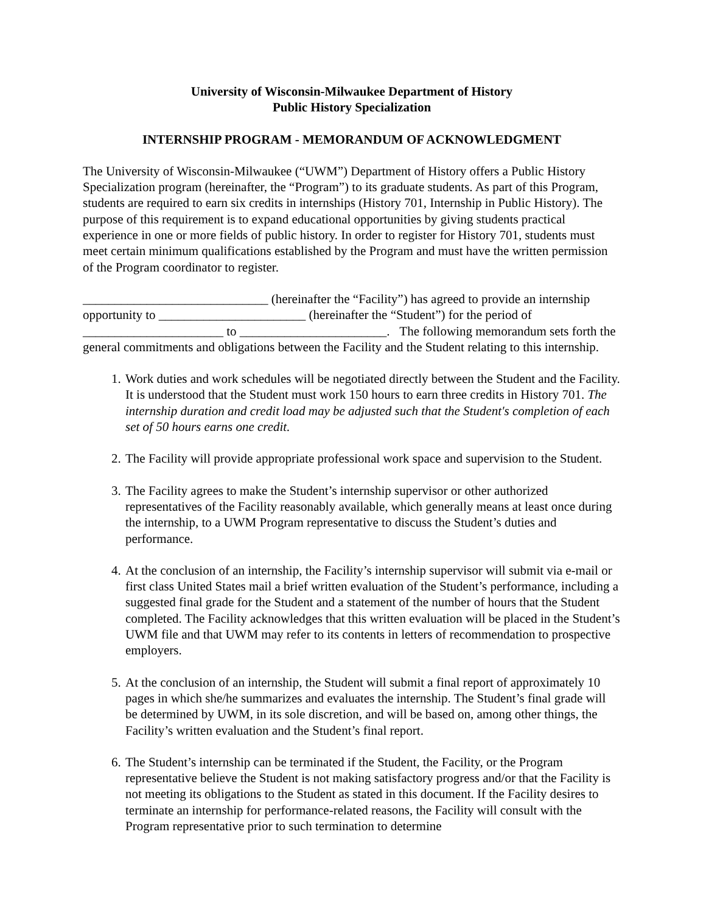University of Wisconsin-Milwaukee Department of History
Public History Specialization
INTERNSHIP PROGRAM - MEMORANDUM OF ACKNOWLEDGMENT
The University of Wisconsin-Milwaukee (“UWM”) Department of History offers a Public History Specialization program (hereinafter, the “Program”) to its graduate students. As part of this Program, students are required to earn six credits in internships (History 701, Internship in Public History). The purpose of this requirement is to expand educational opportunities by giving students practical experience in one or more fields of public history. In order to register for History 701, students must meet certain minimum qualifications established by the Program and must have the written permission of the Program coordinator to register.
_____________________________ (hereinafter the “Facility”) has agreed to provide an internship opportunity to _______________________ (hereinafter the “Student”) for the period of ______________________ to _______________________. The following memorandum sets forth the general commitments and obligations between the Facility and the Student relating to this internship.
1. Work duties and work schedules will be negotiated directly between the Student and the Facility. It is understood that the Student must work 150 hours to earn three credits in History 701. The internship duration and credit load may be adjusted such that the Student's completion of each set of 50 hours earns one credit.
2. The Facility will provide appropriate professional work space and supervision to the Student.
3. The Facility agrees to make the Student’s internship supervisor or other authorized representatives of the Facility reasonably available, which generally means at least once during the internship, to a UWM Program representative to discuss the Student’s duties and performance.
4. At the conclusion of an internship, the Facility’s internship supervisor will submit via e-mail or first class United States mail a brief written evaluation of the Student’s performance, including a suggested final grade for the Student and a statement of the number of hours that the Student completed. The Facility acknowledges that this written evaluation will be placed in the Student’s UWM file and that UWM may refer to its contents in letters of recommendation to prospective employers.
5. At the conclusion of an internship, the Student will submit a final report of approximately 10 pages in which she/he summarizes and evaluates the internship. The Student’s final grade will be determined by UWM, in its sole discretion, and will be based on, among other things, the Facility’s written evaluation and the Student’s final report.
6. The Student’s internship can be terminated if the Student, the Facility, or the Program representative believe the Student is not making satisfactory progress and/or that the Facility is not meeting its obligations to the Student as stated in this document. If the Facility desires to terminate an internship for performance-related reasons, the Facility will consult with the Program representative prior to such termination to determine